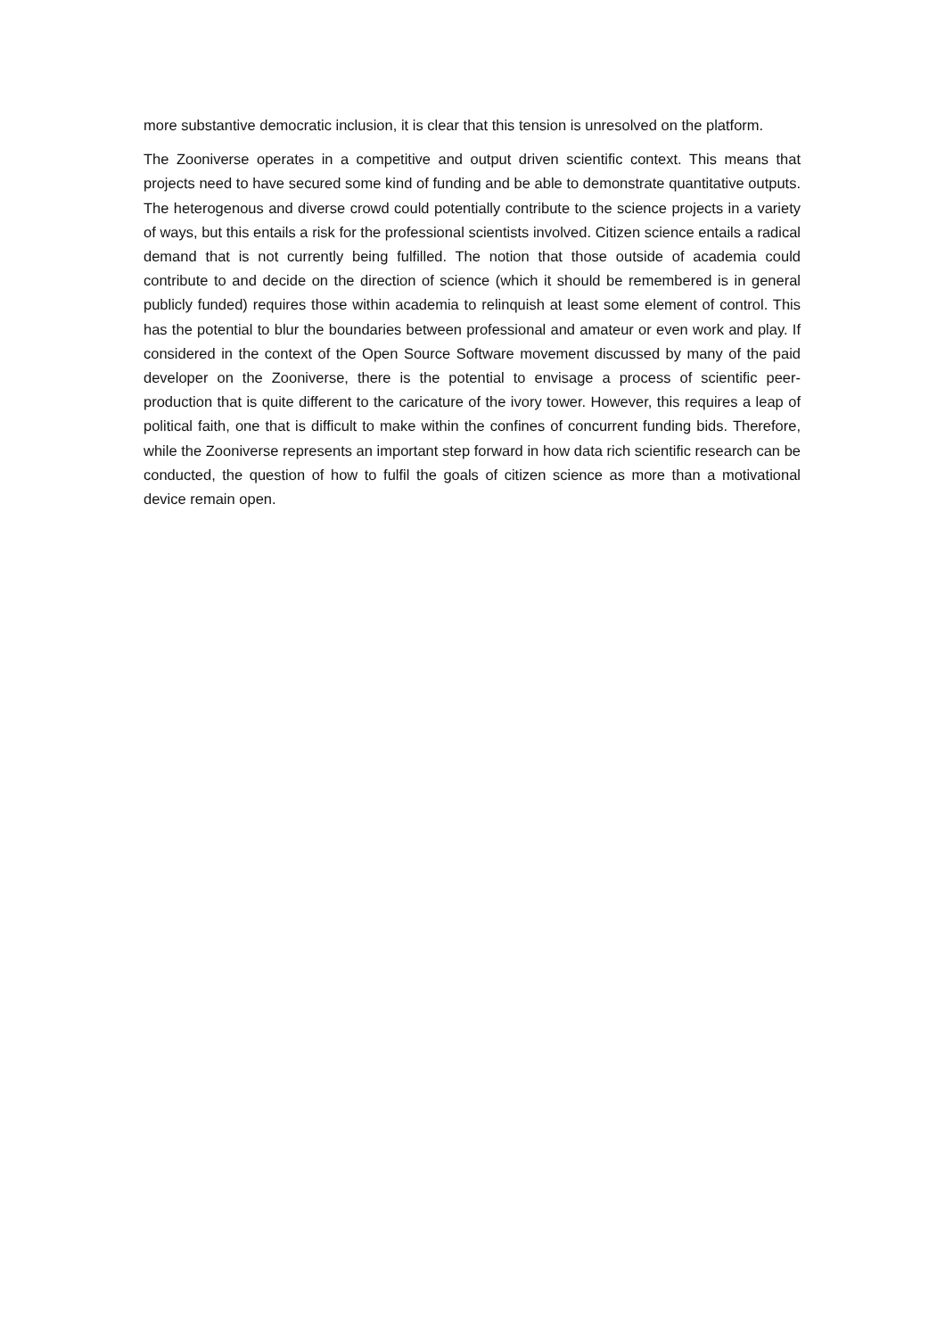more substantive democratic inclusion, it is clear that this tension is unresolved on the platform.
The Zooniverse operates in a competitive and output driven scientific context. This means that projects need to have secured some kind of funding and be able to demonstrate quantitative outputs. The heterogenous and diverse crowd could potentially contribute to the science projects in a variety of ways, but this entails a risk for the professional scientists involved. Citizen science entails a radical demand that is not currently being fulfilled. The notion that those outside of academia could contribute to and decide on the direction of science (which it should be remembered is in general publicly funded) requires those within academia to relinquish at least some element of control. This has the potential to blur the boundaries between professional and amateur or even work and play. If considered in the context of the Open Source Software movement discussed by many of the paid developer on the Zooniverse, there is the potential to envisage a process of scientific peer-production that is quite different to the caricature of the ivory tower. However, this requires a leap of political faith, one that is difficult to make within the confines of concurrent funding bids. Therefore, while the Zooniverse represents an important step forward in how data rich scientific research can be conducted, the question of how to fulfil the goals of citizen science as more than a motivational device remain open.